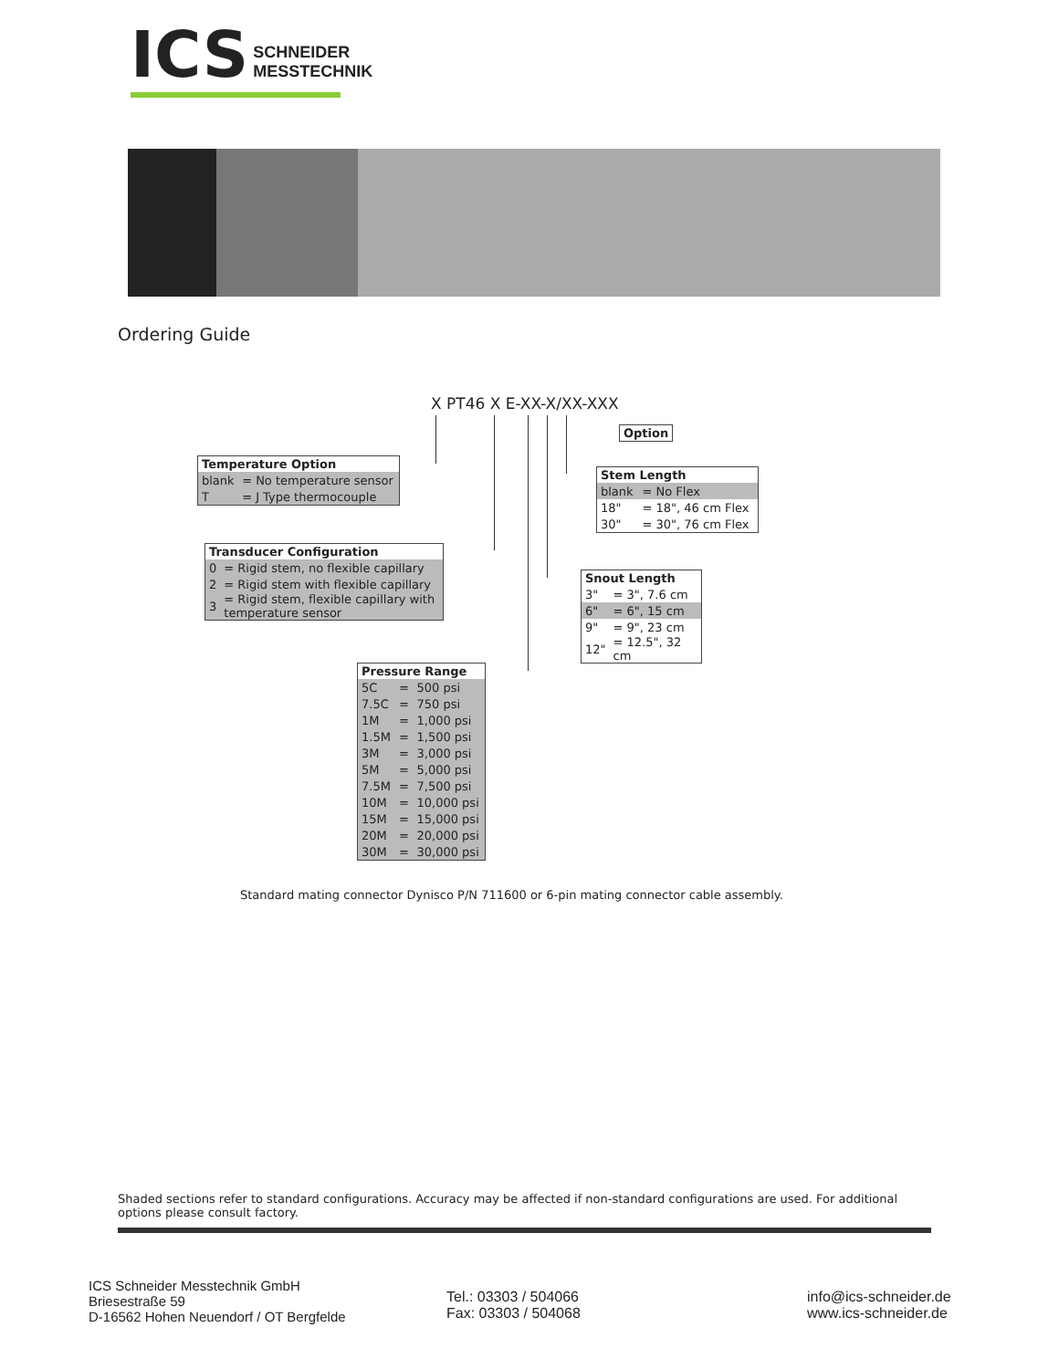ICS
SCHNEIDER
MESSTECHNIK
Ordering Guide
X PT46 X E-XX-X/XX-XXX
| Option |
| --- |
| Temperature Option | |
| --- | --- |
| blank | = No temperature sensor |
| T | = J Type thermocouple |
| Stem Length | |
| --- | --- |
| blank | = No Flex |
| 18" | = 18", 46 cm Flex |
| 30" | = 30", 76 cm Flex |
| Transducer Configuration | |
| --- | --- |
| 0 | = Rigid stem, no flexible capillary |
| 2 | = Rigid stem with flexible capillary |
| 3 | = Rigid stem, flexible capillary with temperature sensor |
| Snout Length | |
| --- | --- |
| 3" | = 3", 7.6 cm |
| 6" | = 6", 15 cm |
| 9" | = 9", 23 cm |
| 12" | = 12.5", 32 cm |
| Pressure Range | | |
| --- | --- | --- |
| 5C | = | 500 psi |
| 7.5C | = | 750 psi |
| 1M | = | 1,000 psi |
| 1.5M | = | 1,500 psi |
| 3M | = | 3,000 psi |
| 5M | = | 5,000 psi |
| 7.5M | = | 7,500 psi |
| 10M | = | 10,000 psi |
| 15M | = | 15,000 psi |
| 20M | = | 20,000 psi |
| 30M | = | 30,000 psi |
Standard mating connector Dynisco P/N 711600 or 6-pin mating connector cable assembly.
Shaded sections refer to standard configurations. Accuracy may be affected if non-standard configurations are used. For additional options please consult factory.
ICS Schneider Messtechnik GmbH
Briesestraße 59
D-16562 Hohen Neuendorf / OT Bergfelde
Tel.: 03303 / 504066
Fax: 03303 / 504068
info@ics-schneider.de
www.ics-schneider.de